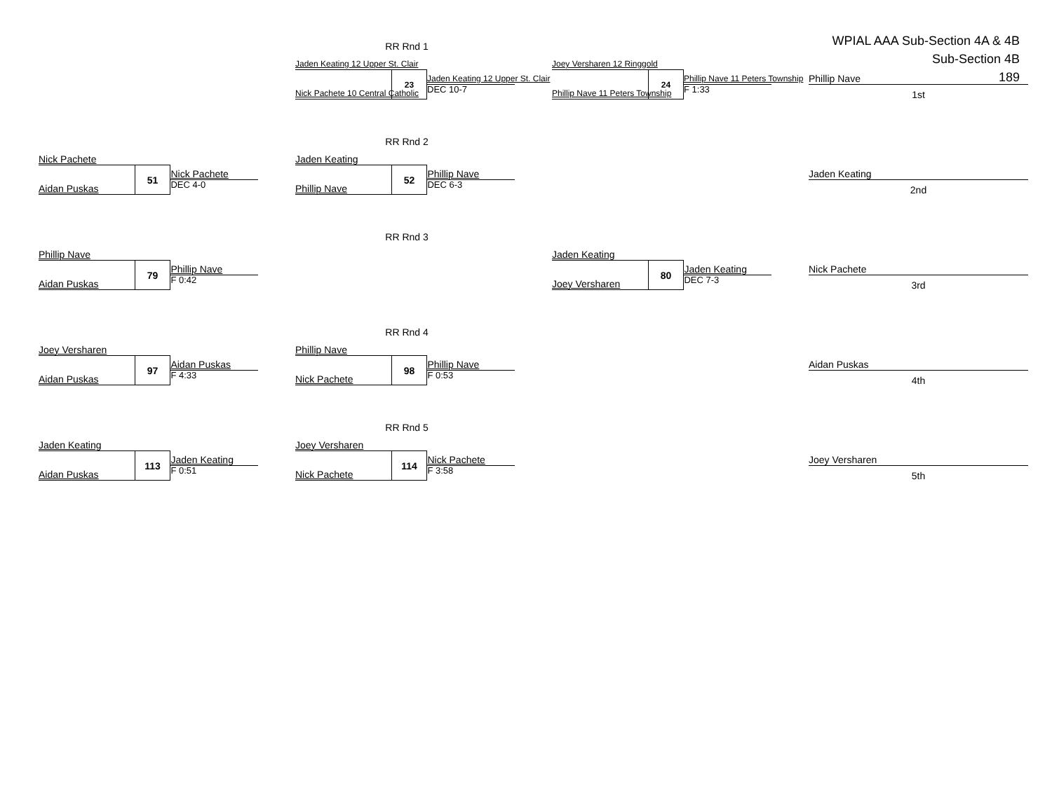WPIAL AAA Sub-Section 4A & 4B
Sub-Section 4B
189
RR Rnd 1
Jaden Keating 12 Upper St. Clair
Nick Pachete 10 Central Catholic
23
Jaden Keating 12 Upper St. Clair
DEC 10-7
Joey Versharen 12 Ringgold
Phillip Nave 11 Peters Township
24
Phillip Nave 11 Peters Township
F 1:33
Phillip Nave
1st
RR Rnd 2
Nick Pachete
Aidan Puskas
51
Nick Pachete
DEC 4-0
Jaden Keating
Phillip Nave
52
Phillip Nave
DEC 6-3
Jaden Keating
2nd
RR Rnd 3
Phillip Nave
Aidan Puskas
79
Phillip Nave
F 0:42
Jaden Keating
Joey Versharen
80
Jaden Keating
DEC 7-3
Nick Pachete
3rd
RR Rnd 4
Joey Versharen
Aidan Puskas
97
Aidan Puskas
F 4:33
Phillip Nave
Nick Pachete
98
Phillip Nave
F 0:53
Aidan Puskas
4th
RR Rnd 5
Jaden Keating
Aidan Puskas
113
Jaden Keating
F 0:51
Joey Versharen
Nick Pachete
114
Nick Pachete
F 3:58
Joey Versharen
5th